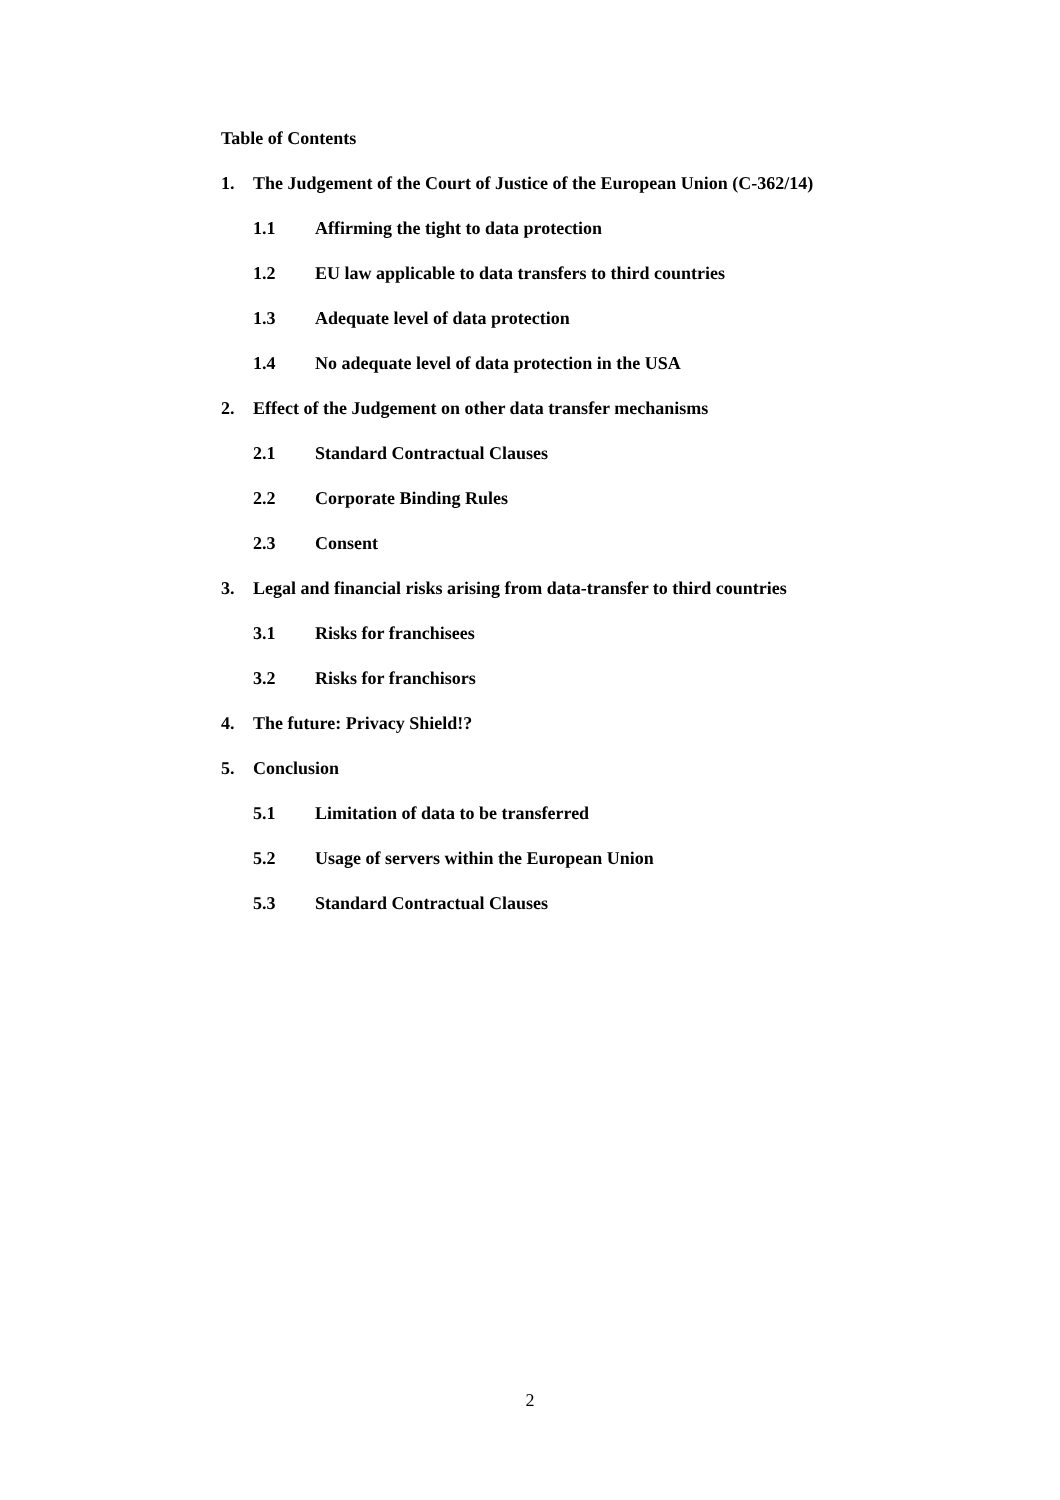Table of Contents
1. The Judgement of the Court of Justice of the European Union (C-362/14)
1.1 Affirming the tight to data protection
1.2 EU law applicable to data transfers to third countries
1.3 Adequate level of data protection
1.4 No adequate level of data protection in the USA
2. Effect of the Judgement on other data transfer mechanisms
2.1 Standard Contractual Clauses
2.2 Corporate Binding Rules
2.3 Consent
3. Legal and financial risks arising from data-transfer to third countries
3.1 Risks for franchisees
3.2 Risks for franchisors
4. The future: Privacy Shield!?
5. Conclusion
5.1 Limitation of data to be transferred
5.2 Usage of servers within the European Union
5.3 Standard Contractual Clauses
2